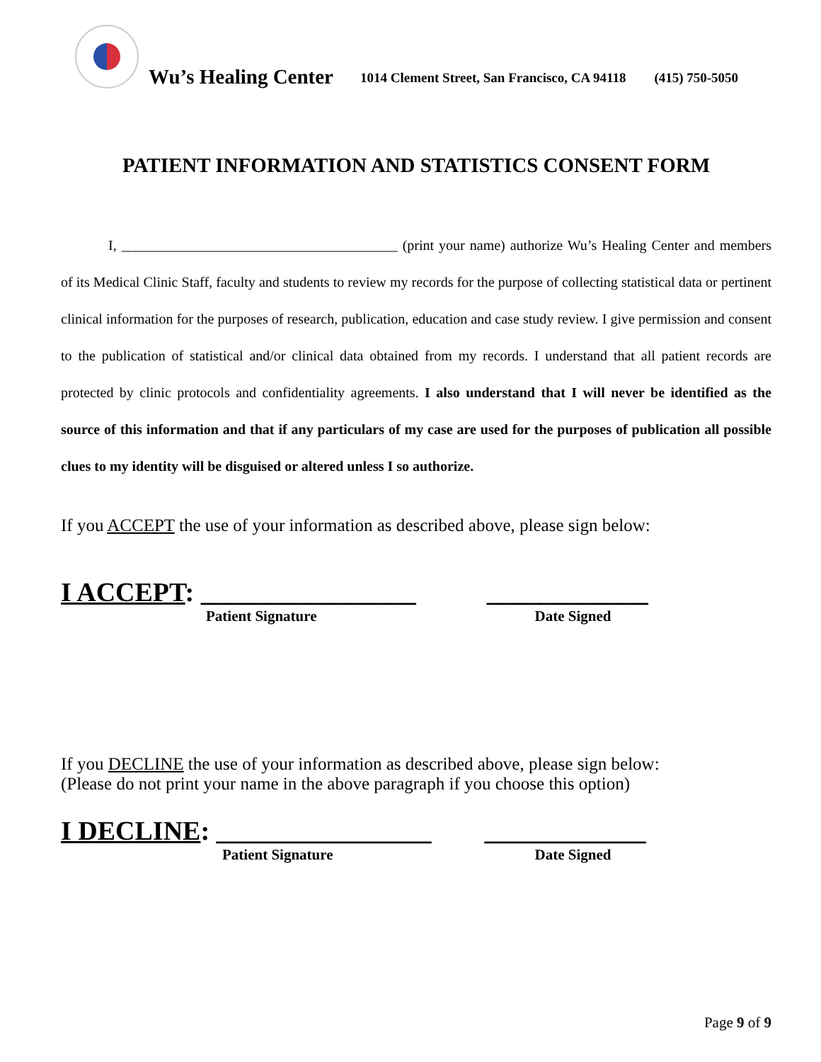Wu’s Healing Center 1014 Clement Street, San Francisco, CA 94118 (415) 750-5050
PATIENT INFORMATION AND STATISTICS CONSENT FORM
I, _______________________________________ (print your name) authorize Wu’s Healing Center and members of its Medical Clinic Staff, faculty and students to review my records for the purpose of collecting statistical data or pertinent clinical information for the purposes of research, publication, education and case study review. I give permission and consent to the publication of statistical and/or clinical data obtained from my records. I understand that all patient records are protected by clinic protocols and confidentiality agreements. I also understand that I will never be identified as the source of this information and that if any particulars of my case are used for the purposes of publication all possible clues to my identity will be disguised or altered unless I so authorize.
If you ACCEPT the use of your information as described above, please sign below:
I ACCEPT: ________________ ____________
Patient Signature Date Signed
If you DECLINE the use of your information as described above, please sign below:
(Please do not print your name in the above paragraph if you choose this option)
I DECLINE: ________________ ____________
Patient Signature Date Signed
Page 9 of 9